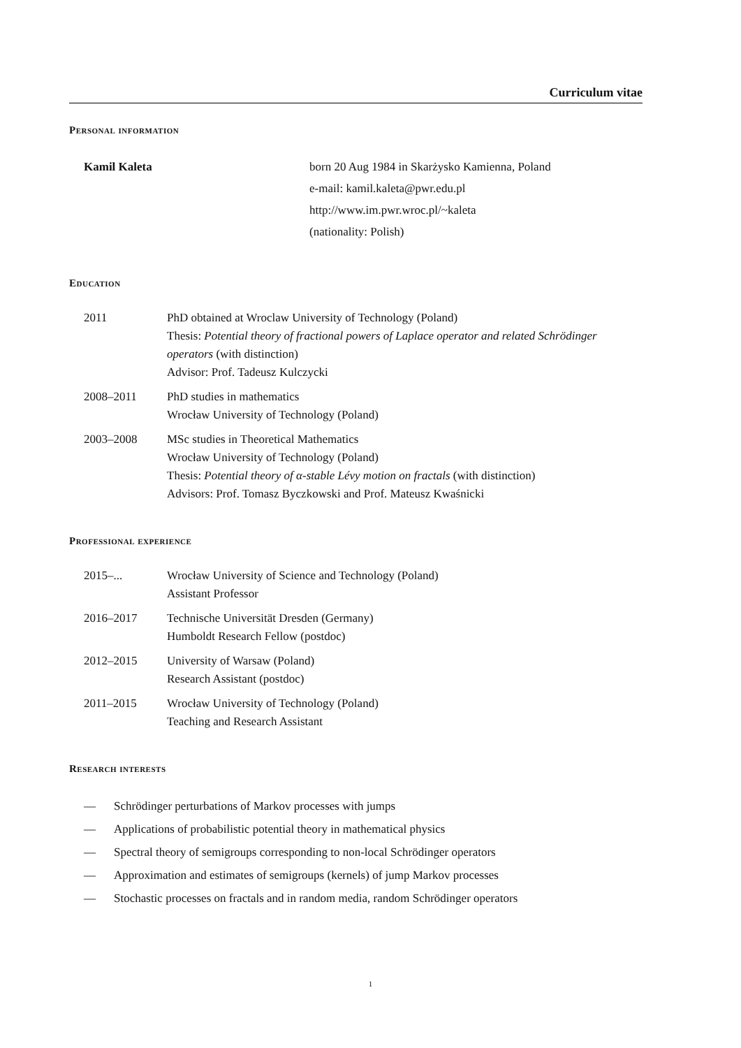Curriculum vitae
Personal information
Kamil Kaleta born 20 Aug 1984 in Skarżysko Kamienna, Poland
e-mail: kamil.kaleta@pwr.edu.pl
http://www.im.pwr.wroc.pl/~kaleta
(nationality: Polish)
Education
2011 PhD obtained at Wroclaw University of Technology (Poland)
Thesis: Potential theory of fractional powers of Laplace operator and related Schrödinger operators (with distinction)
Advisor: Prof. Tadeusz Kulczycki
2008–2011 PhD studies in mathematics
Wrocław University of Technology (Poland)
2003–2008 MSc studies in Theoretical Mathematics
Wrocław University of Technology (Poland)
Thesis: Potential theory of α-stable Lévy motion on fractals (with distinction)
Advisors: Prof. Tomasz Byczkowski and Prof. Mateusz Kwaśnicki
Professional experience
2015–... Wrocław University of Science and Technology (Poland)
Assistant Professor
2016–2017 Technische Universität Dresden (Germany)
Humboldt Research Fellow (postdoc)
2012–2015 University of Warsaw (Poland)
Research Assistant (postdoc)
2011–2015 Wrocław University of Technology (Poland)
Teaching and Research Assistant
Research interests
— Schrödinger perturbations of Markov processes with jumps
— Applications of probabilistic potential theory in mathematical physics
— Spectral theory of semigroups corresponding to non-local Schrödinger operators
— Approximation and estimates of semigroups (kernels) of jump Markov processes
— Stochastic processes on fractals and in random media, random Schrödinger operators
1